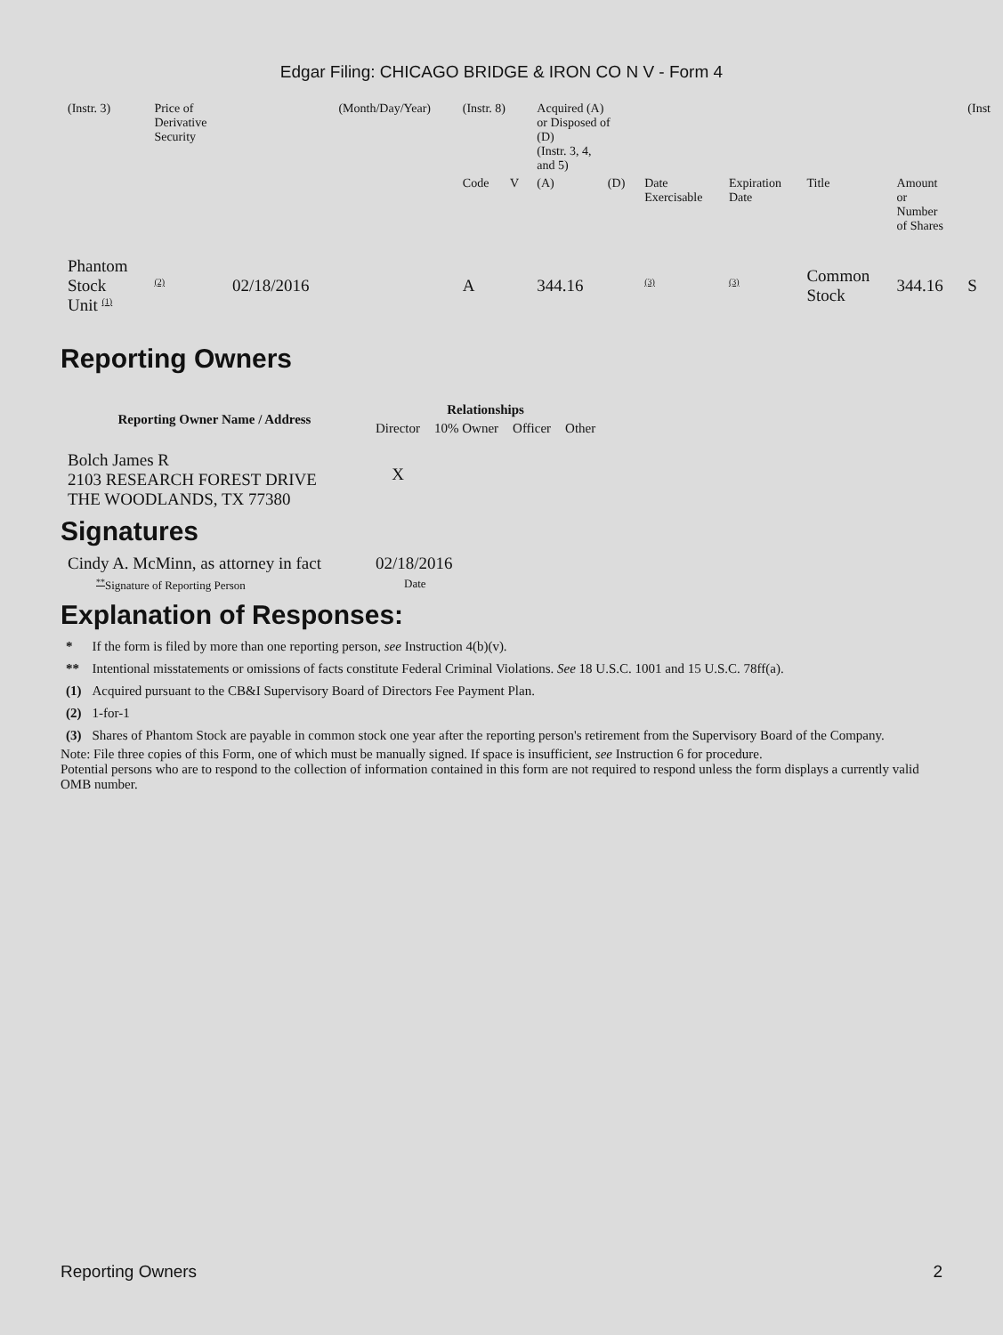Edgar Filing: CHICAGO BRIDGE & IRON CO N V - Form 4
| (Instr. 3) | Price of Derivative Security | | (Month/Day/Year) | (Instr. 8) | | Acquired (A) or Disposed of (D) (Instr. 3, 4, and 5) | | | | | | (Inst |
| | | | | Code | V | (A) | (D) | Date Exercisable | Expiration Date | Title | Amount or Number of Shares | |
| Phantom Stock Unit <sup>(1)</sup> | <sup>(2)</sup> | 02/18/2016 | | A | | 344.16 | | <sup>(3)</sup> | <sup>(3)</sup> | Common Stock | 344.16 | S |
Reporting Owners
| Reporting Owner Name / Address | Relationships | | | |
| --- | --- | --- | --- | --- |
| | Director | 10% Owner | Officer | Other |
| Bolch James R 2103 RESEARCH FOREST DRIVE THE WOODLANDS, TX 77380 | X | | | |
Signatures
| Cindy A. McMinn, as attorney in fact | 02/18/2016 |
| <sup>**</sup> Signature of Reporting Person | Date |
Explanation of Responses:
| * | If the form is filed by more than one reporting person, see Instruction 4(b)(v). |
| ** | Intentional misstatements or omissions of facts constitute Federal Criminal Violations. See 18 U.S.C. 1001 and 15 U.S.C. 78ff(a). |
| (1) | Acquired pursuant to the CB&I Supervisory Board of Directors Fee Payment Plan. |
| (2) | 1-for-1 |
| (3) | Shares of Phantom Stock are payable in common stock one year after the reporting person's retirement from the Supervisory Board of the Company. |
Note: File three copies of this Form, one of which must be manually signed. If space is insufficient, see Instruction 6 for procedure.
Potential persons who are to respond to the collection of information contained in this form are not required to respond unless the form displays a currently valid OMB number.
Reporting Owners 2